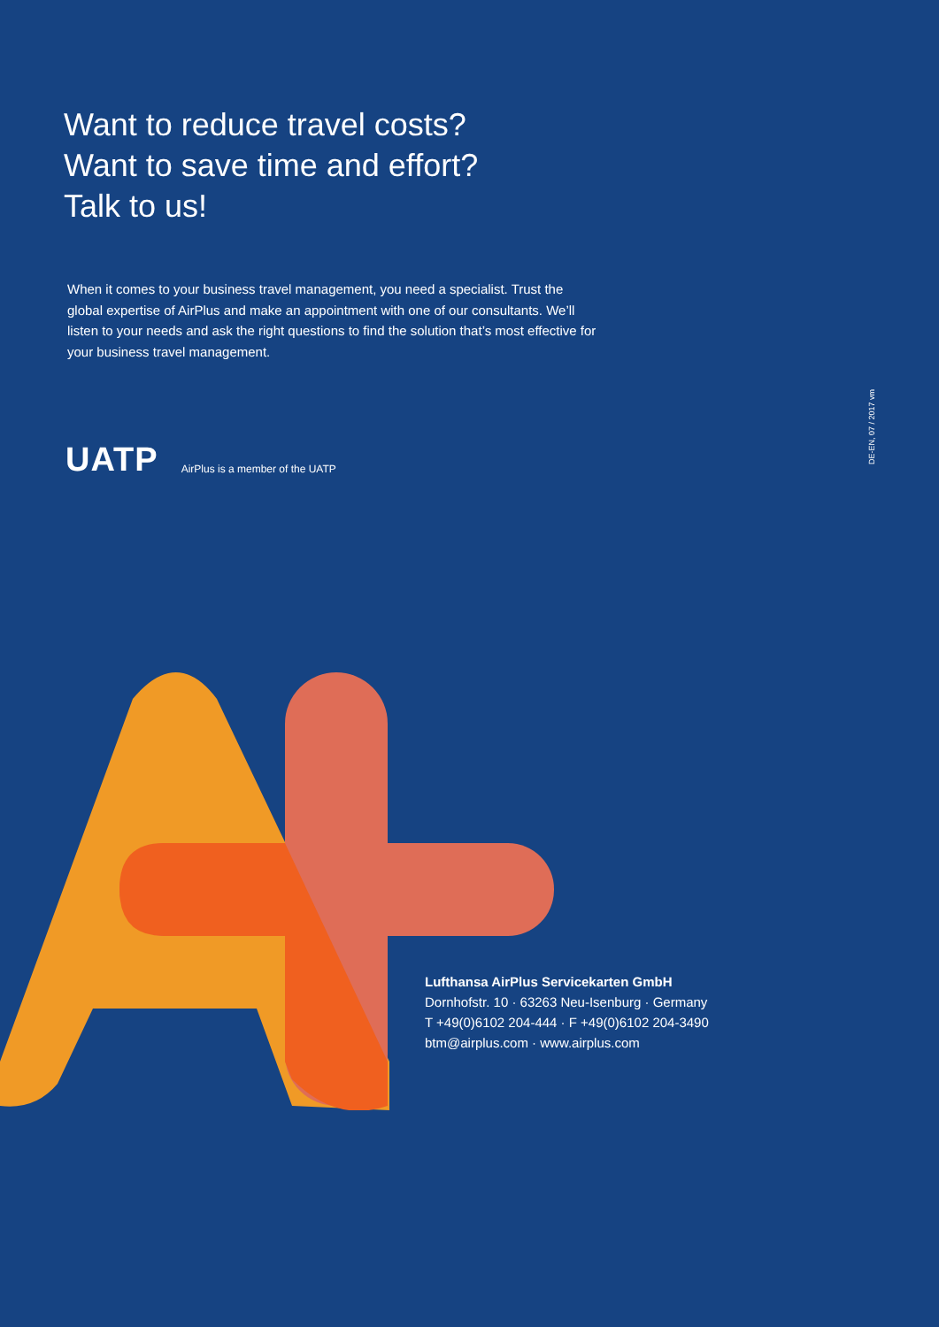Want to reduce travel costs?
Want to save time and effort?
Talk to us!
When it comes to your business travel management, you need a specialist. Trust the global expertise of AirPlus and make an appointment with one of our consultants. We’ll listen to your needs and ask the right questions to find the solution that’s most effective for your business travel management.
UATP AirPlus is a member of the UATP
DE-EN, 07 / 2017 vm
Lufthansa AirPlus Servicekarten GmbH
Dornhofstr. 10 · 63263 Neu-Isenburg · Germany
T +49(0)6102 204-444 · F +49(0)6102 204-3490
btm@airplus.com · www.airplus.com